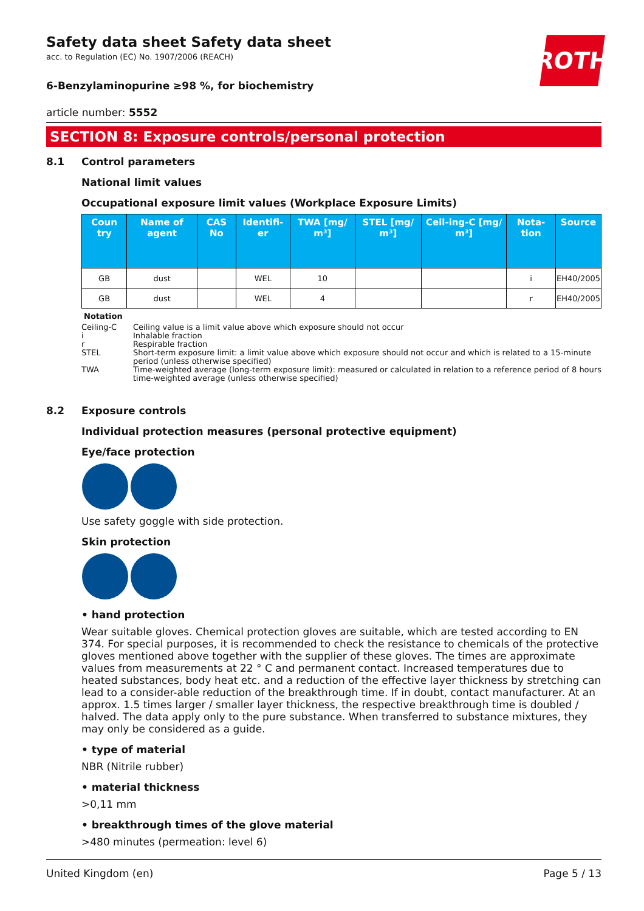ROTH
Safety data sheet Safety data sheet
acc. to Regulation (EC) No. 1907/2006 (REACH)
6-Benzylaminopurine ≥98 %, for biochemistry
article number: 5552
SECTION 8: Exposure controls/personal protection
8.1 Control parameters
National limit values
Occupational exposure limit values (Workplace Exposure Limits)
| Coun try | Name of agent | CAS No | Identifi-er | TWA [mg/ m³] | STEL [mg/ m³] | Ceil-ing-C [mg/ m³] | Nota-tion | Source |
| --- | --- | --- | --- | --- | --- | --- | --- | --- |
| GB | dust | | WEL | 10 | | | i | EH40/2005 |
| GB | dust | | WEL | 4 | | | r | EH40/2005 |
Notation
Ceiling-C Ceiling value is a limit value above which exposure should not occur
i Inhalable fraction
r Respirable fraction
STEL Short-term exposure limit: a limit value above which exposure should not occur and which is related to a 15-minute period (unless otherwise specified)
TWA Time-weighted average (long-term exposure limit): measured or calculated in relation to a reference period of 8 hours time-weighted average (unless otherwise specified)
8.2 Exposure controls
Individual protection measures (personal protective equipment)
Eye/face protection
Use safety goggle with side protection.
Skin protection
• hand protection
Wear suitable gloves. Chemical protection gloves are suitable, which are tested according to EN 374. For special purposes, it is recommended to check the resistance to chemicals of the protective gloves mentioned above together with the supplier of these gloves. The times are approximate values from measurements at 22 ° C and permanent contact. Increased temperatures due to heated substances, body heat etc. and a reduction of the effective layer thickness by stretching can lead to a consider-able reduction of the breakthrough time. If in doubt, contact manufacturer. At an approx. 1.5 times larger / smaller layer thickness, the respective breakthrough time is doubled / halved. The data apply only to the pure substance. When transferred to substance mixtures, they may only be considered as a guide.
• type of material
NBR (Nitrile rubber)
• material thickness
>0,11 mm
• breakthrough times of the glove material
>480 minutes (permeation: level 6)
United Kingdom (en) Page 5 / 13